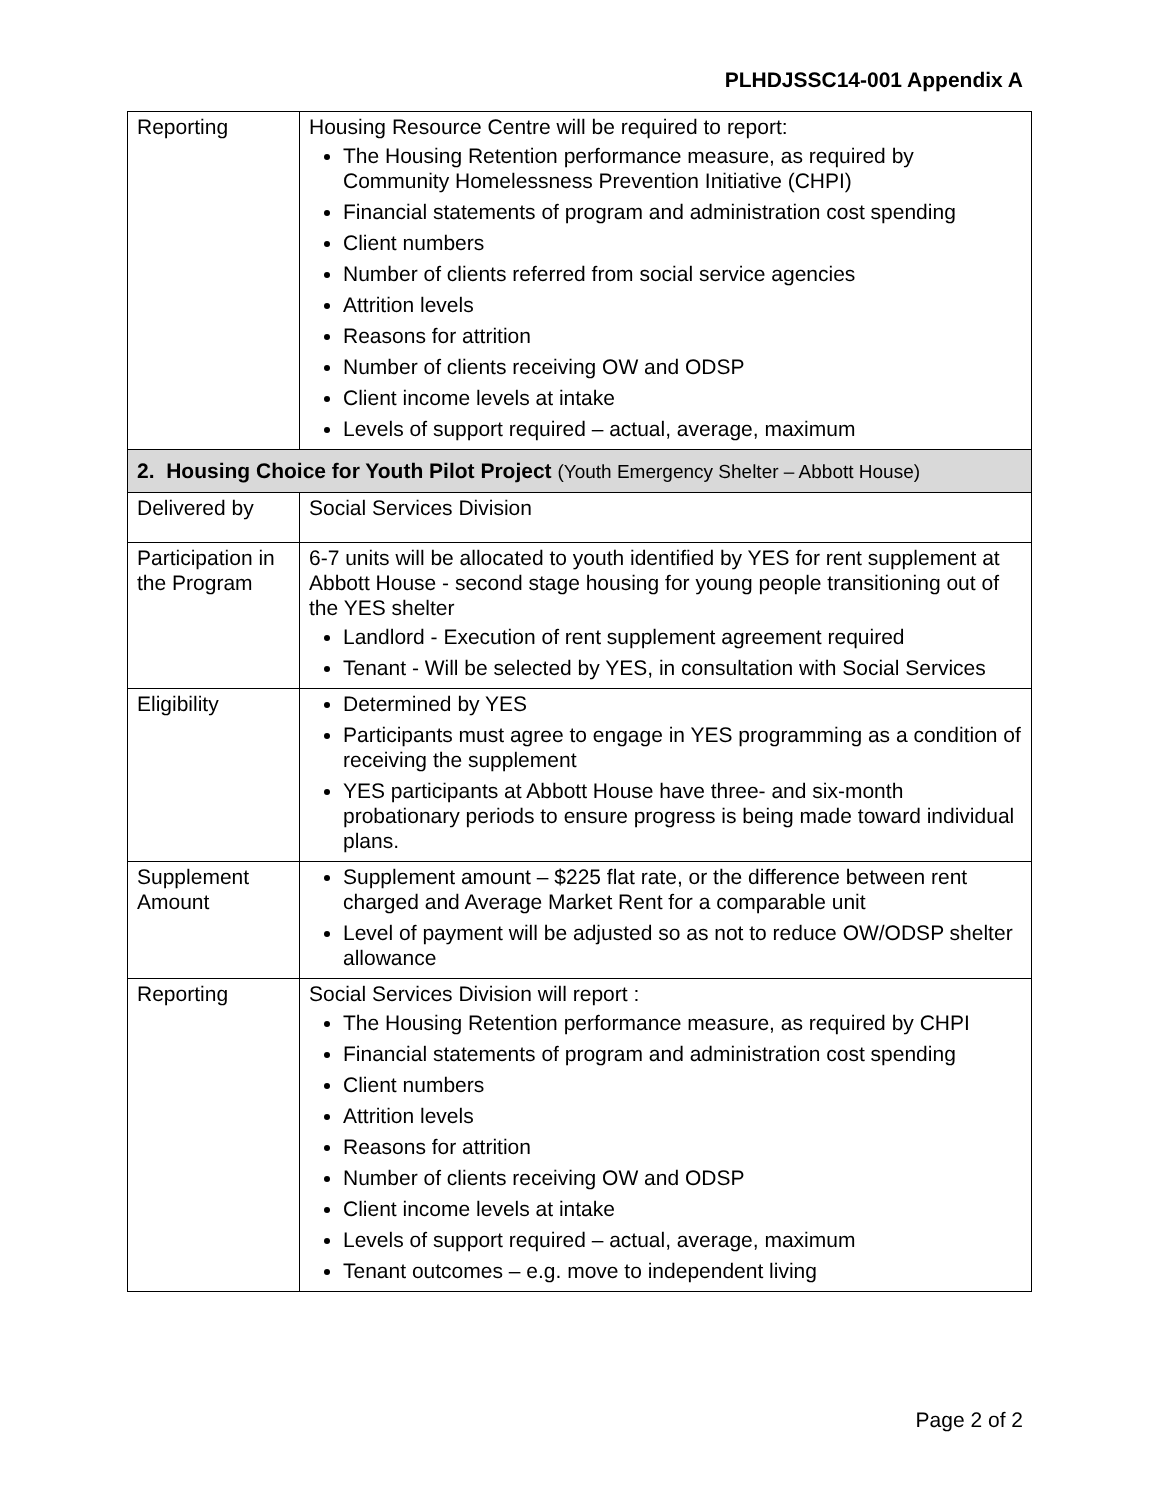PLHDJSSC14-001 Appendix A
| Reporting | Housing Resource Centre will be required to report: The Housing Retention performance measure, as required by Community Homelessness Prevention Initiative (CHPI) Financial statements of program and administration cost spending Client numbers Number of clients referred from social service agencies Attrition levels Reasons for attrition Number of clients receiving OW and ODSP Client income levels at intake Levels of support required – actual, average, maximum |
| 2. Housing Choice for Youth Pilot Project (Youth Emergency Shelter – Abbott House) | |
| Delivered by | Social Services Division |
| Participation in the Program | 6-7 units will be allocated to youth identified by YES for rent supplement at Abbott House - second stage housing for young people transitioning out of the YES shelter Landlord - Execution of rent supplement agreement required Tenant - Will be selected by YES, in consultation with Social Services |
| Eligibility | Determined by YES Participants must agree to engage in YES programming as a condition of receiving the supplement YES participants at Abbott House have three- and six-month probationary periods to ensure progress is being made toward individual plans. |
| Supplement Amount | Supplement amount – $225 flat rate, or the difference between rent charged and Average Market Rent for a comparable unit Level of payment will be adjusted so as not to reduce OW/ODSP shelter allowance |
| Reporting | Social Services Division will report : The Housing Retention performance measure, as required by CHPI Financial statements of program and administration cost spending Client numbers Attrition levels Reasons for attrition Number of clients receiving OW and ODSP Client income levels at intake Levels of support required – actual, average, maximum Tenant outcomes – e.g. move to independent living |
Page 2 of 2